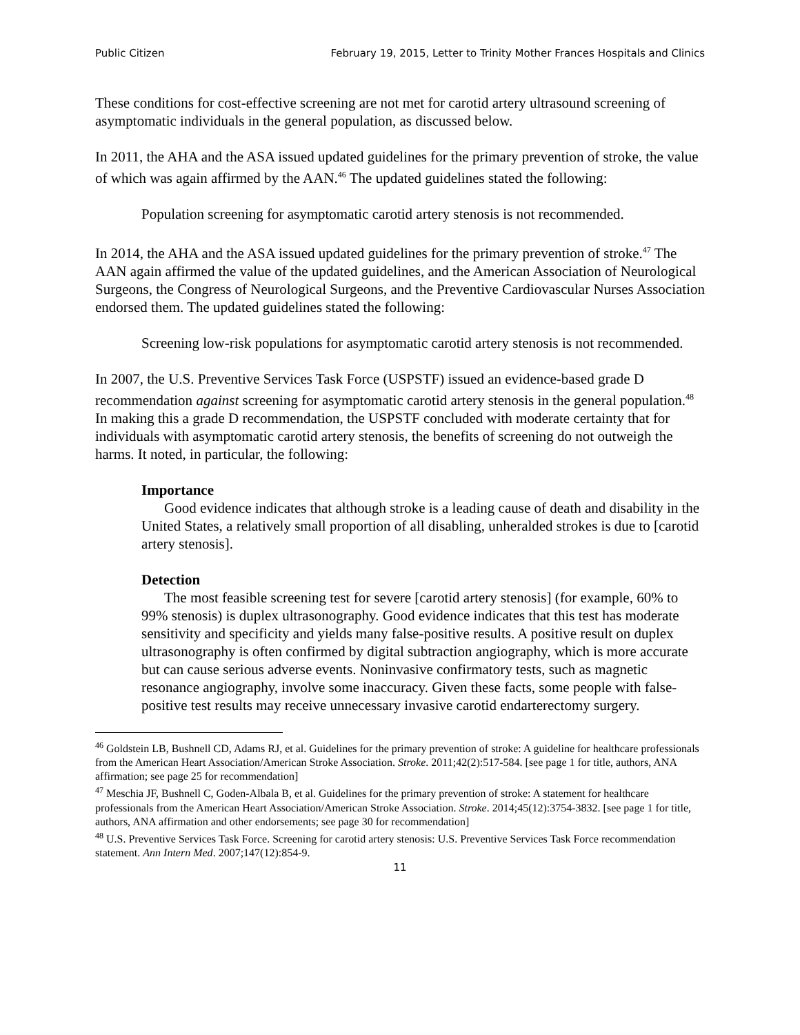Public Citizen February 19, 2015, Letter to Trinity Mother Frances Hospitals and Clinics
These conditions for cost-effective screening are not met for carotid artery ultrasound screening of asymptomatic individuals in the general population, as discussed below.
In 2011, the AHA and the ASA issued updated guidelines for the primary prevention of stroke, the value of which was again affirmed by the AAN.<sup>46</sup> The updated guidelines stated the following:
Population screening for asymptomatic carotid artery stenosis is not recommended.
In 2014, the AHA and the ASA issued updated guidelines for the primary prevention of stroke.<sup>47</sup> The AAN again affirmed the value of the updated guidelines, and the American Association of Neurological Surgeons, the Congress of Neurological Surgeons, and the Preventive Cardiovascular Nurses Association endorsed them. The updated guidelines stated the following:
Screening low-risk populations for asymptomatic carotid artery stenosis is not recommended.
In 2007, the U.S. Preventive Services Task Force (USPSTF) issued an evidence-based grade D recommendation against screening for asymptomatic carotid artery stenosis in the general population.<sup>48</sup> In making this a grade D recommendation, the USPSTF concluded with moderate certainty that for individuals with asymptomatic carotid artery stenosis, the benefits of screening do not outweigh the harms. It noted, in particular, the following:
Importance
Good evidence indicates that although stroke is a leading cause of death and disability in the United States, a relatively small proportion of all disabling, unheralded strokes is due to [carotid artery stenosis].
Detection
The most feasible screening test for severe [carotid artery stenosis] (for example, 60% to 99% stenosis) is duplex ultrasonography. Good evidence indicates that this test has moderate sensitivity and specificity and yields many false-positive results. A positive result on duplex ultrasonography is often confirmed by digital subtraction angiography, which is more accurate but can cause serious adverse events. Noninvasive confirmatory tests, such as magnetic resonance angiography, involve some inaccuracy. Given these facts, some people with false-positive test results may receive unnecessary invasive carotid endarterectomy surgery.
<sup>46</sup> Goldstein LB, Bushnell CD, Adams RJ, et al. Guidelines for the primary prevention of stroke: A guideline for healthcare professionals from the American Heart Association/American Stroke Association. Stroke. 2011;42(2):517-584. [see page 1 for title, authors, ANA affirmation; see page 25 for recommendation]
<sup>47</sup> Meschia JF, Bushnell C, Goden-Albala B, et al. Guidelines for the primary prevention of stroke: A statement for healthcare professionals from the American Heart Association/American Stroke Association. Stroke. 2014;45(12):3754-3832. [see page 1 for title, authors, ANA affirmation and other endorsements; see page 30 for recommendation]
<sup>48</sup> U.S. Preventive Services Task Force. Screening for carotid artery stenosis: U.S. Preventive Services Task Force recommendation statement. Ann Intern Med. 2007;147(12):854-9.
11